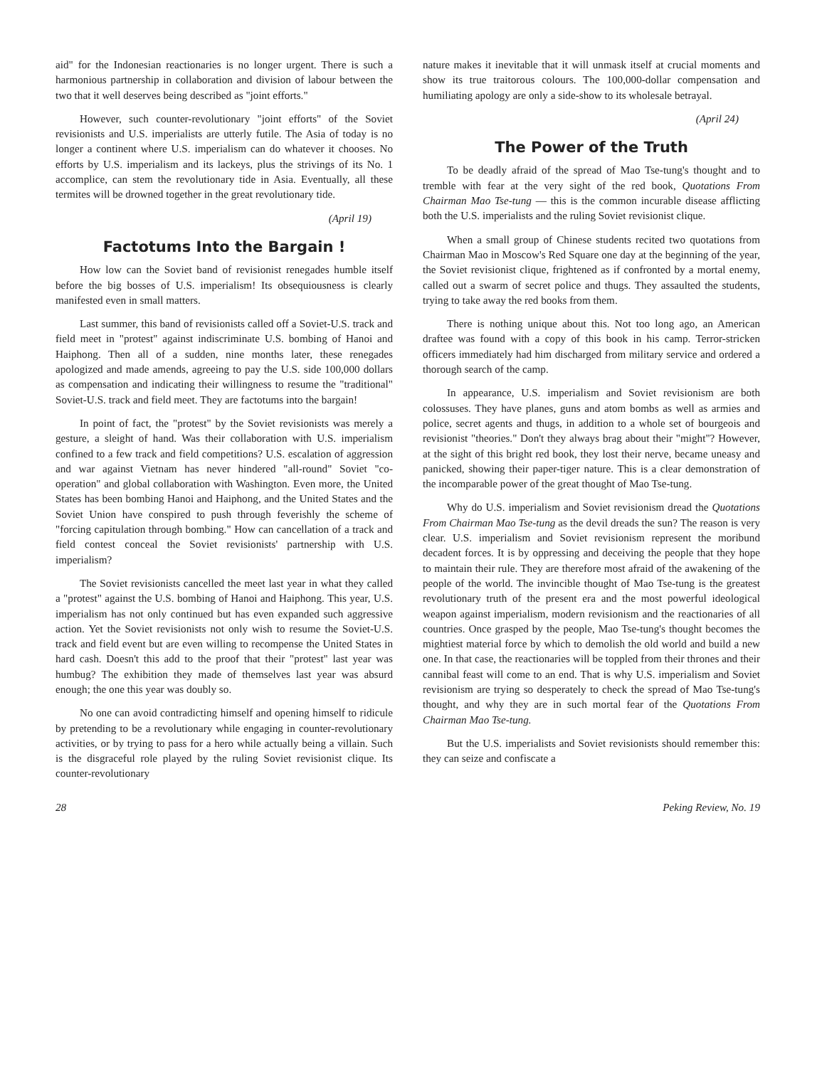aid" for the Indonesian reactionaries is no longer urgent. There is such a harmonious partnership in collaboration and division of labour between the two that it well deserves being described as "joint efforts."
However, such counter-revolutionary "joint efforts" of the Soviet revisionists and U.S. imperialists are utterly futile. The Asia of today is no longer a continent where U.S. imperialism can do whatever it chooses. No efforts by U.S. imperialism and its lackeys, plus the strivings of its No. 1 accomplice, can stem the revolutionary tide in Asia. Eventually, all these termites will be drowned together in the great revolutionary tide.
(April 19)
Factotums Into the Bargain !
How low can the Soviet band of revisionist renegades humble itself before the big bosses of U.S. imperialism! Its obsequiousness is clearly manifested even in small matters.
Last summer, this band of revisionists called off a Soviet-U.S. track and field meet in "protest" against indiscriminate U.S. bombing of Hanoi and Haiphong. Then all of a sudden, nine months later, these renegades apologized and made amends, agreeing to pay the U.S. side 100,000 dollars as compensation and indicating their willingness to resume the "traditional" Soviet-U.S. track and field meet. They are factotums into the bargain!
In point of fact, the "protest" by the Soviet revisionists was merely a gesture, a sleight of hand. Was their collaboration with U.S. imperialism confined to a few track and field competitions? U.S. escalation of aggression and war against Vietnam has never hindered "all-round" Soviet "co-operation" and global collaboration with Washington. Even more, the United States has been bombing Hanoi and Haiphong, and the United States and the Soviet Union have conspired to push through feverishly the scheme of "forcing capitulation through bombing." How can cancellation of a track and field contest conceal the Soviet revisionists' partnership with U.S. imperialism?
The Soviet revisionists cancelled the meet last year in what they called a "protest" against the U.S. bombing of Hanoi and Haiphong. This year, U.S. imperialism has not only continued but has even expanded such aggressive action. Yet the Soviet revisionists not only wish to resume the Soviet-U.S. track and field event but are even willing to recompense the United States in hard cash. Doesn't this add to the proof that their "protest" last year was humbug? The exhibition they made of themselves last year was absurd enough; the one this year was doubly so.
No one can avoid contradicting himself and opening himself to ridicule by pretending to be a revolutionary while engaging in counter-revolutionary activities, or by trying to pass for a hero while actually being a villain. Such is the disgraceful role played by the ruling Soviet revisionist clique. Its counter-revolutionary
nature makes it inevitable that it will unmask itself at crucial moments and show its true traitorous colours. The 100,000-dollar compensation and humiliating apology are only a side-show to its wholesale betrayal.
(April 24)
The Power of the Truth
To be deadly afraid of the spread of Mao Tse-tung's thought and to tremble with fear at the very sight of the red book, Quotations From Chairman Mao Tse-tung — this is the common incurable disease afflicting both the U.S. imperialists and the ruling Soviet revisionist clique.
When a small group of Chinese students recited two quotations from Chairman Mao in Moscow's Red Square one day at the beginning of the year, the Soviet revisionist clique, frightened as if confronted by a mortal enemy, called out a swarm of secret police and thugs. They assaulted the students, trying to take away the red books from them.
There is nothing unique about this. Not too long ago, an American draftee was found with a copy of this book in his camp. Terror-stricken officers immediately had him discharged from military service and ordered a thorough search of the camp.
In appearance, U.S. imperialism and Soviet revisionism are both colossuses. They have planes, guns and atom bombs as well as armies and police, secret agents and thugs, in addition to a whole set of bourgeois and revisionist "theories." Don't they always brag about their "might"? However, at the sight of this bright red book, they lost their nerve, became uneasy and panicked, showing their paper-tiger nature. This is a clear demonstration of the incomparable power of the great thought of Mao Tse-tung.
Why do U.S. imperialism and Soviet revisionism dread the Quotations From Chairman Mao Tse-tung as the devil dreads the sun? The reason is very clear. U.S. imperialism and Soviet revisionism represent the moribund decadent forces. It is by oppressing and deceiving the people that they hope to maintain their rule. They are therefore most afraid of the awakening of the people of the world. The invincible thought of Mao Tse-tung is the greatest revolutionary truth of the present era and the most powerful ideological weapon against imperialism, modern revisionism and the reactionaries of all countries. Once grasped by the people, Mao Tse-tung's thought becomes the mightiest material force by which to demolish the old world and build a new one. In that case, the reactionaries will be toppled from their thrones and their cannibal feast will come to an end. That is why U.S. imperialism and Soviet revisionism are trying so desperately to check the spread of Mao Tse-tung's thought, and why they are in such mortal fear of the Quotations From Chairman Mao Tse-tung.
But the U.S. imperialists and Soviet revisionists should remember this: they can seize and confiscate a
28 Peking Review, No. 19